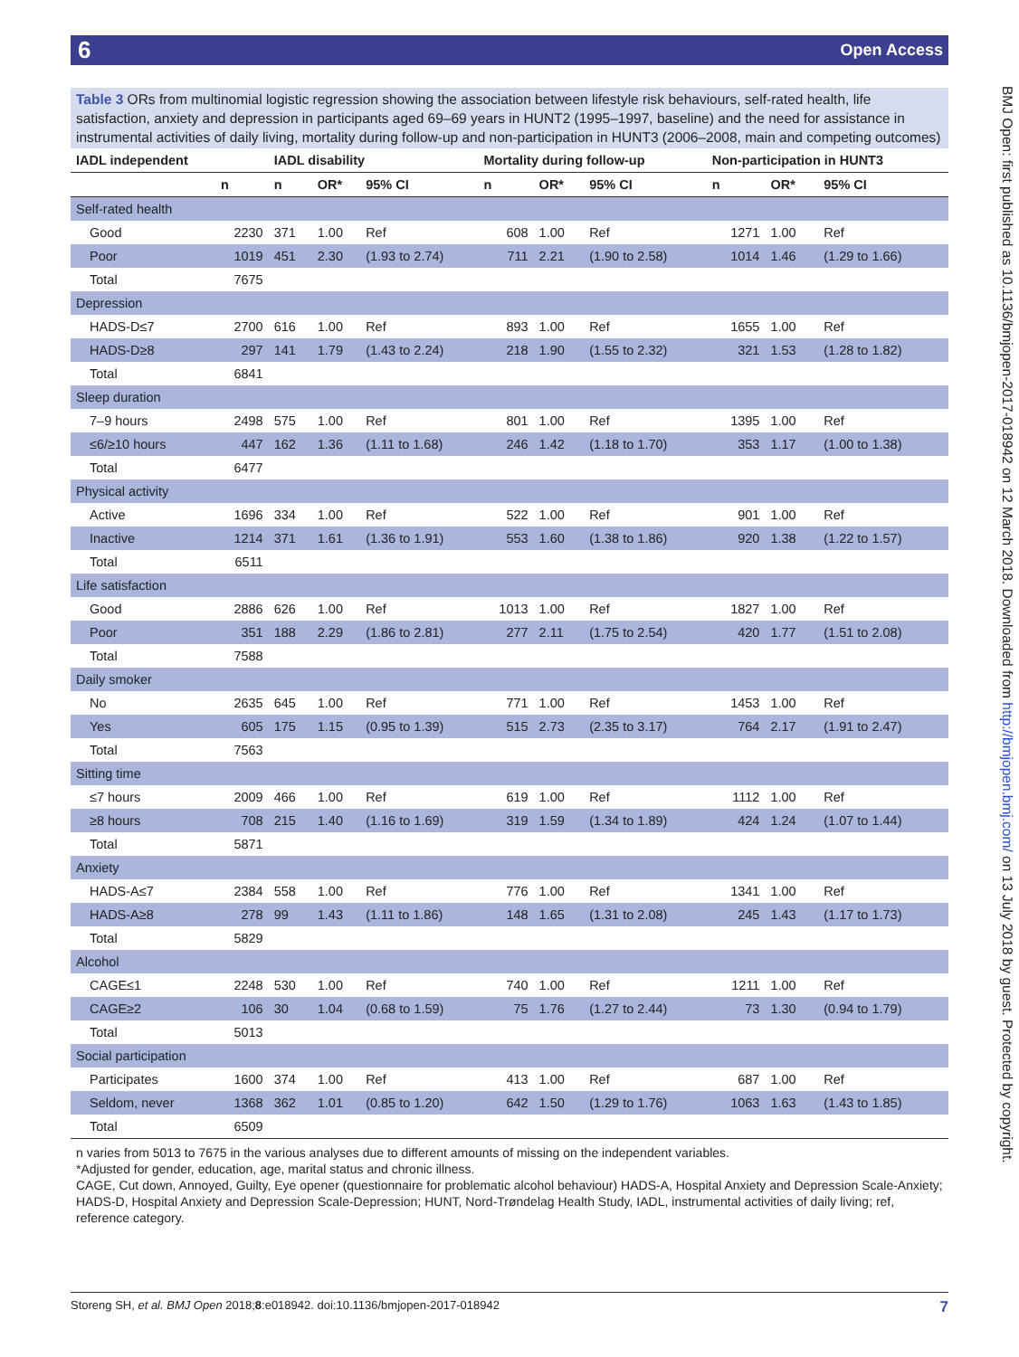6 Open Access
BMJ Open: first published as 10.1136/bmjopen-2017-018942 on 12 March 2018. Downloaded from http://bmjopen.bmj.com/ on 13 July 2018 by guest. Protected by copyright.
Table 3 ORs from multinomial logistic regression showing the association between lifestyle risk behaviours, self-rated health, life satisfaction, anxiety and depression in participants aged 69–69 years in HUNT2 (1995–1997, baseline) and the need for assistance in instrumental activities of daily living, mortality during follow-up and non-participation in HUNT3 (2006–2008, main and competing outcomes)
| IADL independent | | IADL disability | | | Mortality during follow-up | | | Non-participation in HUNT3 | | |
| --- | --- | --- | --- | --- | --- | --- | --- | --- | --- | --- |
| | n | n | OR* | 95% CI | n | OR* | 95% CI | n | OR* | 95% CI |
| Self-rated health | | | | | | | | | | |
| Good | 2230 | 371 | 1.00 | Ref | 608 | 1.00 | Ref | 1271 | 1.00 | Ref |
| Poor | 1019 | 451 | 2.30 | (1.93 to 2.74) | 711 | 2.21 | (1.90 to 2.58) | 1014 | 1.46 | (1.29 to 1.66) |
| Total | 7675 | | | | | | | | | |
| Depression | | | | | | | | | | |
| HADS-D≤7 | 2700 | 616 | 1.00 | Ref | 893 | 1.00 | Ref | 1655 | 1.00 | Ref |
| HADS-D≥8 | 297 | 141 | 1.79 | (1.43 to 2.24) | 218 | 1.90 | (1.55 to 2.32) | 321 | 1.53 | (1.28 to 1.82) |
| Total | 6841 | | | | | | | | | |
| Sleep duration | | | | | | | | | | |
| 7–9 hours | 2498 | 575 | 1.00 | Ref | 801 | 1.00 | Ref | 1395 | 1.00 | Ref |
| ≤6/≥10 hours | 447 | 162 | 1.36 | (1.11 to 1.68) | 246 | 1.42 | (1.18 to 1.70) | 353 | 1.17 | (1.00 to 1.38) |
| Total | 6477 | | | | | | | | | |
| Physical activity | | | | | | | | | | |
| Active | 1696 | 334 | 1.00 | Ref | 522 | 1.00 | Ref | 901 | 1.00 | Ref |
| Inactive | 1214 | 371 | 1.61 | (1.36 to 1.91) | 553 | 1.60 | (1.38 to 1.86) | 920 | 1.38 | (1.22 to 1.57) |
| Total | 6511 | | | | | | | | | |
| Life satisfaction | | | | | | | | | | |
| Good | 2886 | 626 | 1.00 | Ref | 1013 | 1.00 | Ref | 1827 | 1.00 | Ref |
| Poor | 351 | 188 | 2.29 | (1.86 to 2.81) | 277 | 2.11 | (1.75 to 2.54) | 420 | 1.77 | (1.51 to 2.08) |
| Total | 7588 | | | | | | | | | |
| Daily smoker | | | | | | | | | | |
| No | 2635 | 645 | 1.00 | Ref | 771 | 1.00 | Ref | 1453 | 1.00 | Ref |
| Yes | 605 | 175 | 1.15 | (0.95 to 1.39) | 515 | 2.73 | (2.35 to 3.17) | 764 | 2.17 | (1.91 to 2.47) |
| Total | 7563 | | | | | | | | | |
| Sitting time | | | | | | | | | | |
| ≤7 hours | 2009 | 466 | 1.00 | Ref | 619 | 1.00 | Ref | 1112 | 1.00 | Ref |
| ≥8 hours | 708 | 215 | 1.40 | (1.16 to 1.69) | 319 | 1.59 | (1.34 to 1.89) | 424 | 1.24 | (1.07 to 1.44) |
| Total | 5871 | | | | | | | | | |
| Anxiety | | | | | | | | | | |
| HADS-A≤7 | 2384 | 558 | 1.00 | Ref | 776 | 1.00 | Ref | 1341 | 1.00 | Ref |
| HADS-A≥8 | 278 | 99 | 1.43 | (1.11 to 1.86) | 148 | 1.65 | (1.31 to 2.08) | 245 | 1.43 | (1.17 to 1.73) |
| Total | 5829 | | | | | | | | | |
| Alcohol | | | | | | | | | | |
| CAGE≤1 | 2248 | 530 | 1.00 | Ref | 740 | 1.00 | Ref | 1211 | 1.00 | Ref |
| CAGE≥2 | 106 | 30 | 1.04 | (0.68 to 1.59) | 75 | 1.76 | (1.27 to 2.44) | 73 | 1.30 | (0.94 to 1.79) |
| Total | 5013 | | | | | | | | | |
| Social participation | | | | | | | | | | |
| Participates | 1600 | 374 | 1.00 | Ref | 413 | 1.00 | Ref | 687 | 1.00 | Ref |
| Seldom, never | 1368 | 362 | 1.01 | (0.85 to 1.20) | 642 | 1.50 | (1.29 to 1.76) | 1063 | 1.63 | (1.43 to 1.85) |
| Total | 6509 | | | | | | | | | |
n varies from 5013 to 7675 in the various analyses due to different amounts of missing on the independent variables.
*Adjusted for gender, education, age, marital status and chronic illness.
CAGE, Cut down, Annoyed, Guilty, Eye opener (questionnaire for problematic alcohol behaviour) HADS-A, Hospital Anxiety and Depression Scale-Anxiety; HADS-D, Hospital Anxiety and Depression Scale-Depression; HUNT, Nord-Trøndelag Health Study, IADL, instrumental activities of daily living; ref, reference category.
Storeng SH, et al. BMJ Open 2018;8:e018942. doi:10.1136/bmjopen-2017-018942 7